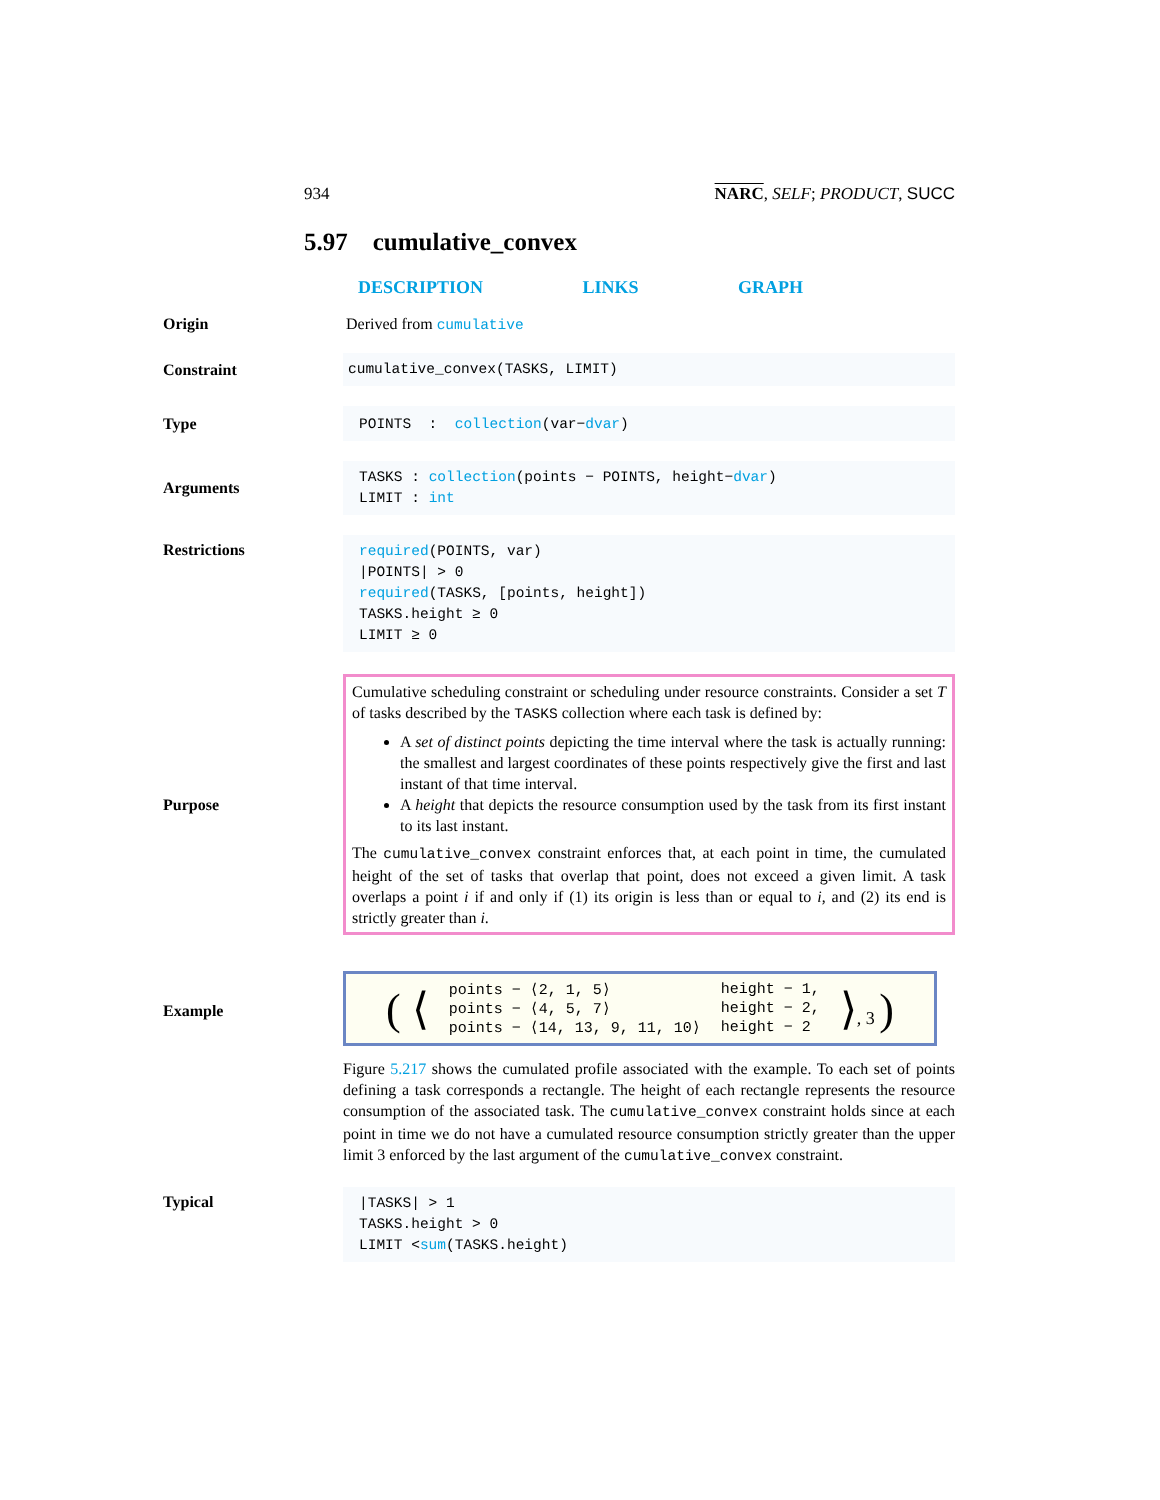934 NARC, SELF; PRODUCT, SUCC
5.97 cumulative_convex
DESCRIPTION LINKS GRAPH
Origin Derived from cumulative
Constraint
cumulative_convex(TASKS, LIMIT)
Type
POINTS : collection(var−dvar)
Arguments
TASKS : collection(points − POINTS, height−dvar)
LIMIT : int
Restrictions
required(POINTS, var)
|POINTS| > 0
required(TASKS, [points, height])
TASKS.height ≥ 0
LIMIT ≥ 0
Purpose
Cumulative scheduling constraint or scheduling under resource constraints. Consider a set T of tasks described by the TASKS collection where each task is defined by:
A set of distinct points depicting the time interval where the task is actually running: the smallest and largest coordinates of these points respectively give the first and last instant of that time interval.
A height that depicts the resource consumption used by the task from its first instant to its last instant.
The cumulative_convex constraint enforces that, at each point in time, the cumulated height of the set of tasks that overlap that point, does not exceed a given limit. A task overlaps a point i if and only if (1) its origin is less than or equal to i, and (2) its end is strictly greater than i.
Example
| ( ⟨ | points − ⟨2, 1, 5⟩ | height − 1, | ⟩ , 3 ) |
| | points − ⟨4, 5, 7⟩ | height − 2, | |
| | points − ⟨14, 13, 9, 11, 10⟩ | height − 2 | |
Figure 5.217 shows the cumulated profile associated with the example. To each set of points defining a task corresponds a rectangle. The height of each rectangle represents the resource consumption of the associated task. The cumulative_convex constraint holds since at each point in time we do not have a cumulated resource consumption strictly greater than the upper limit 3 enforced by the last argument of the cumulative_convex constraint.
Typical
|TASKS| > 1
TASKS.height > 0
LIMIT <sum(TASKS.height)